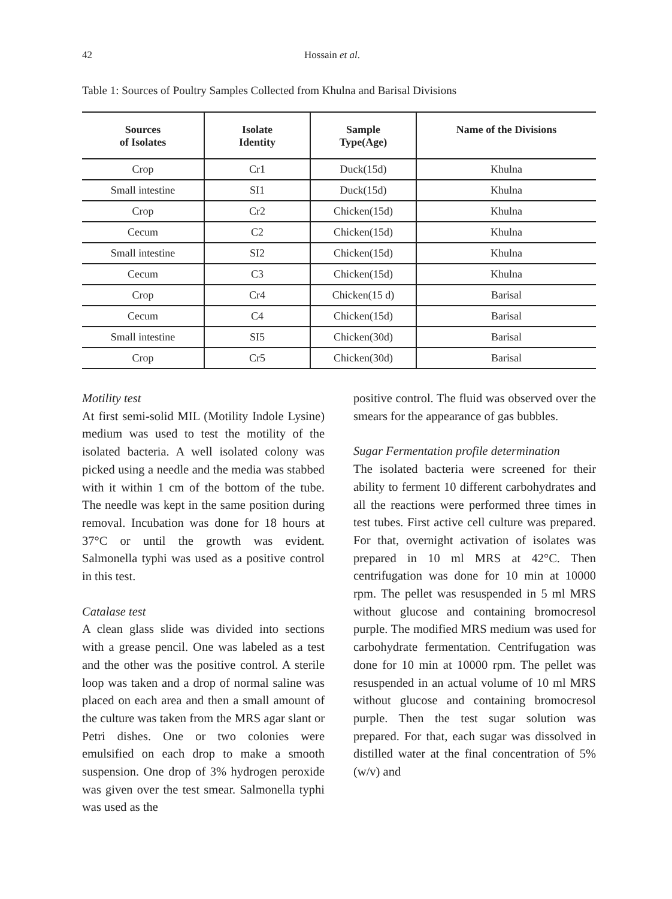42 Hossain et al.
Table 1: Sources of Poultry Samples Collected from Khulna and Barisal Divisions
| Sources of Isolates | Isolate Identity | Sample Type(Age) | Name of the Divisions |
| --- | --- | --- | --- |
| Crop | Cr1 | Duck(15d) | Khulna |
| Small intestine | SI1 | Duck(15d) | Khulna |
| Crop | Cr2 | Chicken(15d) | Khulna |
| Cecum | C2 | Chicken(15d) | Khulna |
| Small intestine | SI2 | Chicken(15d) | Khulna |
| Cecum | C3 | Chicken(15d) | Khulna |
| Crop | Cr4 | Chicken(15 d) | Barisal |
| Cecum | C4 | Chicken(15d) | Barisal |
| Small intestine | SI5 | Chicken(30d) | Barisal |
| Crop | Cr5 | Chicken(30d) | Barisal |
Motility test
At first semi-solid MIL (Motility Indole Lysine) medium was used to test the motility of the isolated bacteria. A well isolated colony was picked using a needle and the media was stabbed with it within 1 cm of the bottom of the tube. The needle was kept in the same position during removal. Incubation was done for 18 hours at 37°C or until the growth was evident. Salmonella typhi was used as a positive control in this test.
Catalase test
A clean glass slide was divided into sections with a grease pencil. One was labeled as a test and the other was the positive control. A sterile loop was taken and a drop of normal saline was placed on each area and then a small amount of the culture was taken from the MRS agar slant or Petri dishes. One or two colonies were emulsified on each drop to make a smooth suspension. One drop of 3% hydrogen peroxide was given over the test smear. Salmonella typhi was used as the
positive control. The fluid was observed over the smears for the appearance of gas bubbles.
Sugar Fermentation profile determination
The isolated bacteria were screened for their ability to ferment 10 different carbohydrates and all the reactions were performed three times in test tubes. First active cell culture was prepared. For that, overnight activation of isolates was prepared in 10 ml MRS at 42°C. Then centrifugation was done for 10 min at 10000 rpm. The pellet was resuspended in 5 ml MRS without glucose and containing bromocresol purple. The modified MRS medium was used for carbohydrate fermentation. Centrifugation was done for 10 min at 10000 rpm. The pellet was resuspended in an actual volume of 10 ml MRS without glucose and containing bromocresol purple. Then the test sugar solution was prepared. For that, each sugar was dissolved in distilled water at the final concentration of 5% (w/v) and